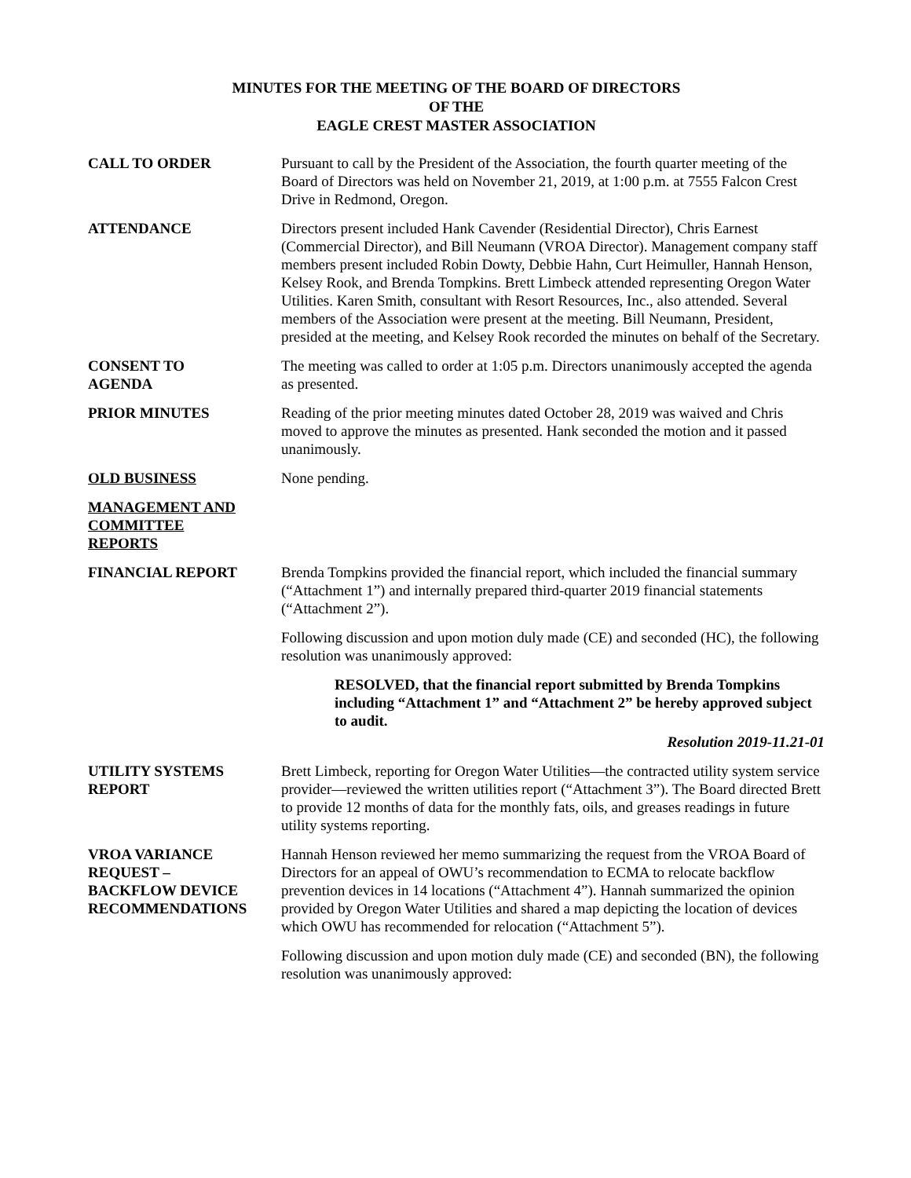MINUTES FOR THE MEETING OF THE BOARD OF DIRECTORS
OF THE
EAGLE CREST MASTER ASSOCIATION
CALL TO ORDER Pursuant to call by the President of the Association, the fourth quarter meeting of the Board of Directors was held on November 21, 2019, at 1:00 p.m. at 7555 Falcon Crest Drive in Redmond, Oregon.
ATTENDANCE Directors present included Hank Cavender (Residential Director), Chris Earnest (Commercial Director), and Bill Neumann (VROA Director). Management company staff members present included Robin Dowty, Debbie Hahn, Curt Heimuller, Hannah Henson, Kelsey Rook, and Brenda Tompkins. Brett Limbeck attended representing Oregon Water Utilities. Karen Smith, consultant with Resort Resources, Inc., also attended. Several members of the Association were present at the meeting. Bill Neumann, President, presided at the meeting, and Kelsey Rook recorded the minutes on behalf of the Secretary.
CONSENT TO
AGENDA
The meeting was called to order at 1:05 p.m. Directors unanimously accepted the agenda as presented.
PRIOR MINUTES Reading of the prior meeting minutes dated October 28, 2019 was waived and Chris moved to approve the minutes as presented. Hank seconded the motion and it passed unanimously.
OLD BUSINESS None pending.
MANAGEMENT AND
COMMITTEE
REPORTS
FINANCIAL REPORT Brenda Tompkins provided the financial report, which included the financial summary (“Attachment 1”) and internally prepared third-quarter 2019 financial statements (“Attachment 2”).
Following discussion and upon motion duly made (CE) and seconded (HC), the following resolution was unanimously approved:
RESOLVED, that the financial report submitted by Brenda Tompkins including “Attachment 1” and “Attachment 2” be hereby approved subject to audit.
Resolution 2019-11.21-01
UTILITY SYSTEMS
REPORT
Brett Limbeck, reporting for Oregon Water Utilities—the contracted utility system service provider—reviewed the written utilities report (“Attachment 3”). The Board directed Brett to provide 12 months of data for the monthly fats, oils, and greases readings in future utility systems reporting.
VROA VARIANCE
REQUEST –
BACKFLOW DEVICE
RECOMMENDATIONS
Hannah Henson reviewed her memo summarizing the request from the VROA Board of Directors for an appeal of OWU’s recommendation to ECMA to relocate backflow prevention devices in 14 locations (“Attachment 4”). Hannah summarized the opinion provided by Oregon Water Utilities and shared a map depicting the location of devices which OWU has recommended for relocation (“Attachment 5”).
Following discussion and upon motion duly made (CE) and seconded (BN), the following resolution was unanimously approved: